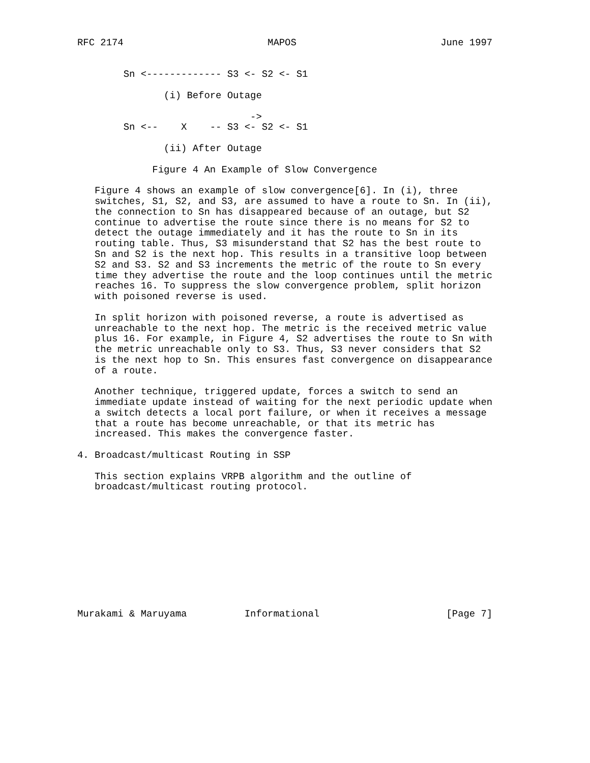RFC 2174                         MAPOS                         June 1997


        Sn <------------- S3 <- S2 <- S1

               (i) Before Outage

                              ->
        Sn <--    X    -- S3 <- S2 <- S1

               (ii) After Outage

             Figure 4 An Example of Slow Convergence

   Figure 4 shows an example of slow convergence[6]. In (i), three
   switches, S1, S2, and S3, are assumed to have a route to Sn. In (ii),
   the connection to Sn has disappeared because of an outage, but S2
   continue to advertise the route since there is no means for S2 to
   detect the outage immediately and it has the route to Sn in its
   routing table. Thus, S3 misunderstand that S2 has the best route to
   Sn and S2 is the next hop. This results in a transitive loop between
   S2 and S3. S2 and S3 increments the metric of the route to Sn every
   time they advertise the route and the loop continues until the metric
   reaches 16. To suppress the slow convergence problem, split horizon
   with poisoned reverse is used.

   In split horizon with poisoned reverse, a route is advertised as
   unreachable to the next hop. The metric is the received metric value
   plus 16. For example, in Figure 4, S2 advertises the route to Sn with
   the metric unreachable only to S3. Thus, S3 never considers that S2
   is the next hop to Sn. This ensures fast convergence on disappearance
   of a route.

   Another technique, triggered update, forces a switch to send an
   immediate update instead of waiting for the next periodic update when
   a switch detects a local port failure, or when it receives a message
   that a route has become unreachable, or that its metric has
   increased. This makes the convergence faster.

4. Broadcast/multicast Routing in SSP

   This section explains VRPB algorithm and the outline of
   broadcast/multicast routing protocol.











Murakami & Maruyama          Informational                      [Page 7]